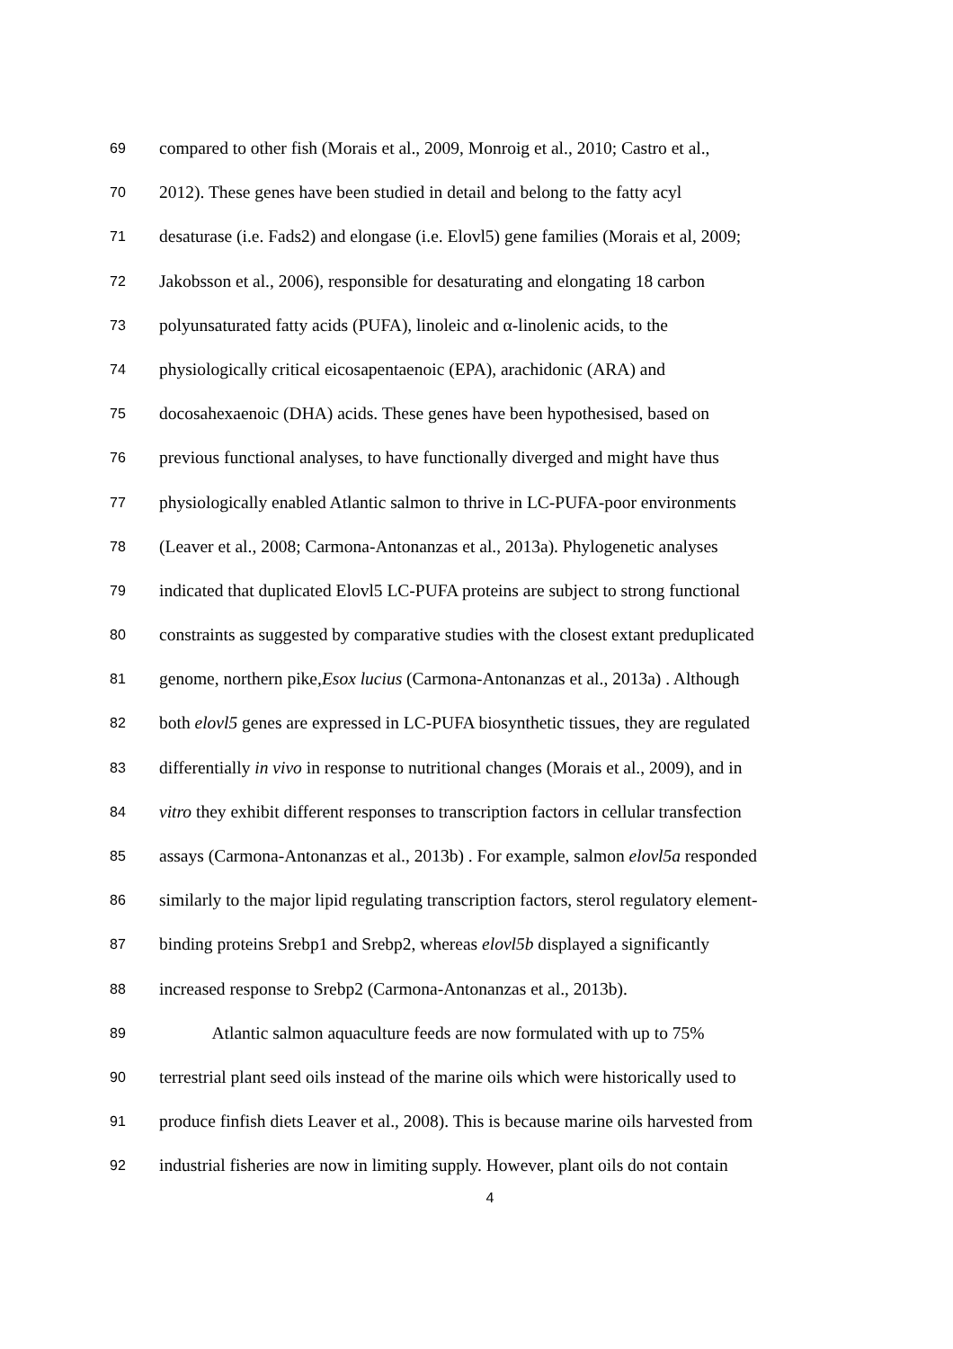69 compared to other fish (Morais et al., 2009, Monroig et al., 2010; Castro et al.,
70 2012). These genes have been studied in detail and belong to the fatty acyl
71 desaturase (i.e. Fads2) and elongase (i.e. Elovl5) gene families (Morais et al, 2009;
72 Jakobsson et al., 2006), responsible for desaturating and elongating 18 carbon
73 polyunsaturated fatty acids (PUFA), linoleic and α-linolenic acids, to the
74 physiologically critical eicosapentaenoic (EPA), arachidonic (ARA) and
75 docosahexaenoic (DHA) acids. These genes have been hypothesised, based on
76 previous functional analyses, to have functionally diverged and might have thus
77 physiologically enabled Atlantic salmon to thrive in LC-PUFA-poor environments
78 (Leaver et al., 2008; Carmona-Antonanzas et al., 2013a). Phylogenetic analyses
79 indicated that duplicated Elovl5 LC-PUFA proteins are subject to strong functional
80 constraints as suggested by comparative studies with the closest extant preduplicated
81 genome, northern pike,Esox lucius (Carmona-Antonanzas et al., 2013a) . Although
82 both elovl5 genes are expressed in LC-PUFA biosynthetic tissues, they are regulated
83 differentially in vivo in response to nutritional changes (Morais et al., 2009), and in
84 vitro they exhibit different responses to transcription factors in cellular transfection
85 assays (Carmona-Antonanzas et al., 2013b) . For example, salmon elovl5a responded
86 similarly to the major lipid regulating transcription factors, sterol regulatory element-
87 binding proteins Srebp1 and Srebp2, whereas elovl5b displayed a significantly
88 increased response to Srebp2 (Carmona-Antonanzas et al., 2013b).
89 Atlantic salmon aquaculture feeds are now formulated with up to 75%
90 terrestrial plant seed oils instead of the marine oils which were historically used to
91 produce finfish diets Leaver et al., 2008). This is because marine oils harvested from
92 industrial fisheries are now in limiting supply. However, plant oils do not contain
4